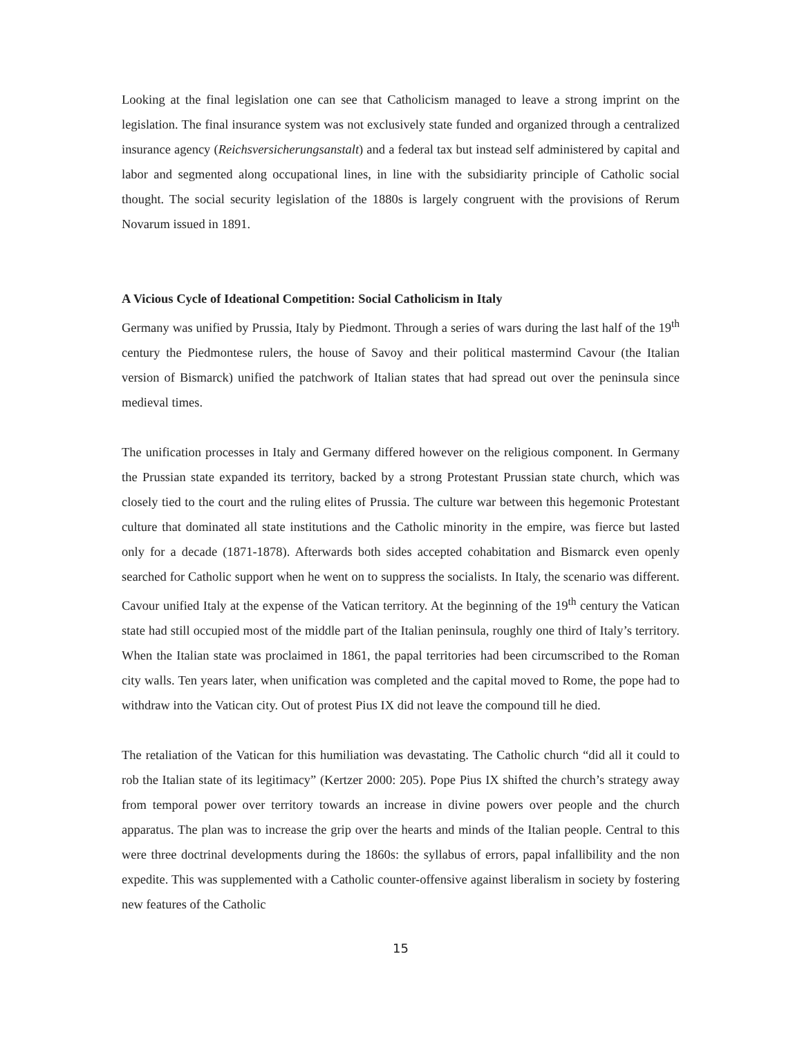Looking at the final legislation one can see that Catholicism managed to leave a strong imprint on the legislation. The final insurance system was not exclusively state funded and organized through a centralized insurance agency (Reichsversicherungsanstalt) and a federal tax but instead self administered by capital and labor and segmented along occupational lines, in line with the subsidiarity principle of Catholic social thought. The social security legislation of the 1880s is largely congruent with the provisions of Rerum Novarum issued in 1891.
A Vicious Cycle of Ideational Competition: Social Catholicism in Italy
Germany was unified by Prussia, Italy by Piedmont. Through a series of wars during the last half of the 19<sup>th</sup> century the Piedmontese rulers, the house of Savoy and their political mastermind Cavour (the Italian version of Bismarck) unified the patchwork of Italian states that had spread out over the peninsula since medieval times.
The unification processes in Italy and Germany differed however on the religious component. In Germany the Prussian state expanded its territory, backed by a strong Protestant Prussian state church, which was closely tied to the court and the ruling elites of Prussia. The culture war between this hegemonic Protestant culture that dominated all state institutions and the Catholic minority in the empire, was fierce but lasted only for a decade (1871-1878). Afterwards both sides accepted cohabitation and Bismarck even openly searched for Catholic support when he went on to suppress the socialists. In Italy, the scenario was different. Cavour unified Italy at the expense of the Vatican territory. At the beginning of the 19<sup>th</sup> century the Vatican state had still occupied most of the middle part of the Italian peninsula, roughly one third of Italy’s territory. When the Italian state was proclaimed in 1861, the papal territories had been circumscribed to the Roman city walls. Ten years later, when unification was completed and the capital moved to Rome, the pope had to withdraw into the Vatican city. Out of protest Pius IX did not leave the compound till he died.
The retaliation of the Vatican for this humiliation was devastating. The Catholic church “did all it could to rob the Italian state of its legitimacy” (Kertzer 2000: 205). Pope Pius IX shifted the church’s strategy away from temporal power over territory towards an increase in divine powers over people and the church apparatus. The plan was to increase the grip over the hearts and minds of the Italian people. Central to this were three doctrinal developments during the 1860s: the syllabus of errors, papal infallibility and the non expedite. This was supplemented with a Catholic counter-offensive against liberalism in society by fostering new features of the Catholic
15